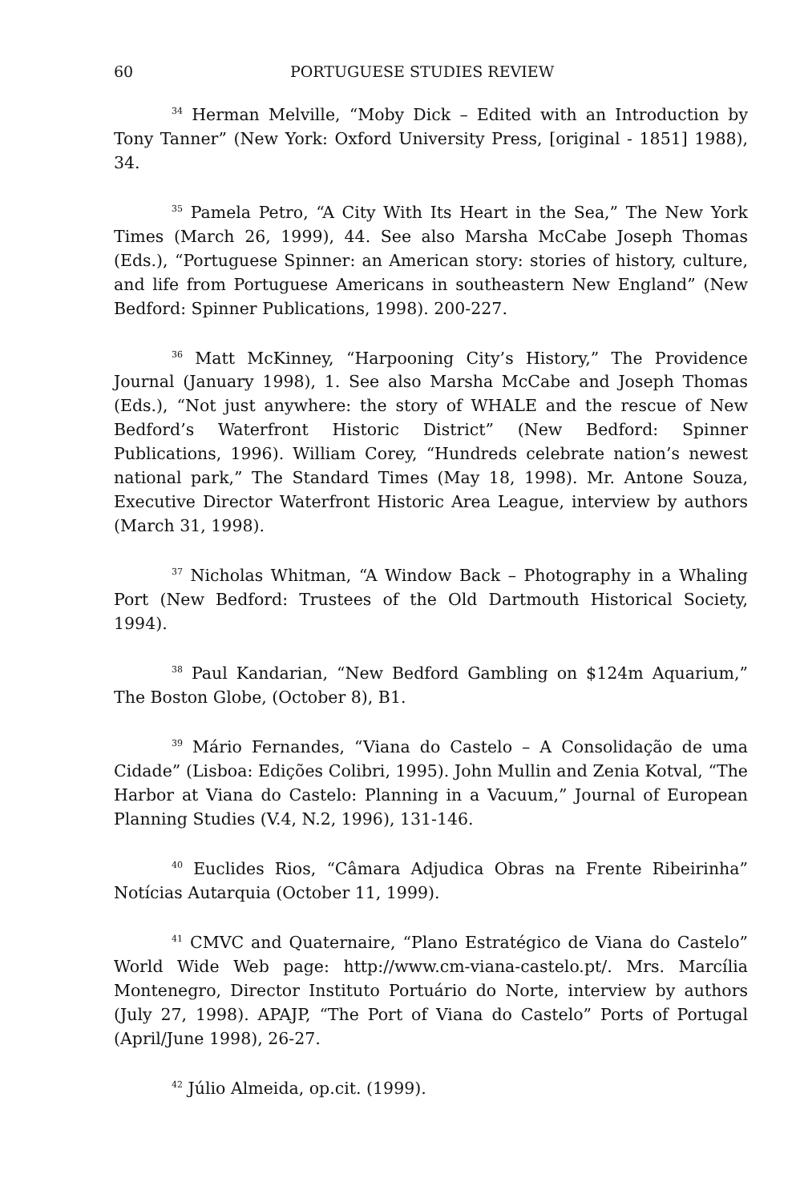60 PORTUGUESE STUDIES REVIEW
<sup>34</sup> Herman Melville, “Moby Dick – Edited with an Introduction by Tony Tanner” (New York: Oxford University Press, [original - 1851] 1988), 34.
<sup>35</sup> Pamela Petro, “A City With Its Heart in the Sea,” The New York Times (March 26, 1999), 44. See also Marsha McCabe Joseph Thomas (Eds.), “Portuguese Spinner: an American story: stories of history, culture, and life from Portuguese Americans in southeastern New England” (New Bedford: Spinner Publications, 1998). 200-227.
<sup>36</sup> Matt McKinney, “Harpooning City’s History,” The Providence Journal (January 1998), 1. See also Marsha McCabe and Joseph Thomas (Eds.), “Not just anywhere: the story of WHALE and the rescue of New Bedford’s Waterfront Historic District” (New Bedford: Spinner Publications, 1996). William Corey, “Hundreds celebrate nation’s newest national park,” The Standard Times (May 18, 1998). Mr. Antone Souza, Executive Director Waterfront Historic Area League, interview by authors (March 31, 1998).
<sup>37</sup> Nicholas Whitman, “A Window Back – Photography in a Whaling Port (New Bedford: Trustees of the Old Dartmouth Historical Society, 1994).
<sup>38</sup> Paul Kandarian, “New Bedford Gambling on $124m Aquarium,” The Boston Globe, (October 8), B1.
<sup>39</sup> Mário Fernandes, “Viana do Castelo – A Consolidação de uma Cidade” (Lisboa: Edições Colibri, 1995). John Mullin and Zenia Kotval, “The Harbor at Viana do Castelo: Planning in a Vacuum,” Journal of European Planning Studies (V.4, N.2, 1996), 131-146.
<sup>40</sup> Euclides Rios, “Câmara Adjudica Obras na Frente Ribeirinha” Notícias Autarquia (October 11, 1999).
<sup>41</sup> CMVC and Quaternaire, “Plano Estratégico de Viana do Castelo” World Wide Web page: http://www.cm-viana-castelo.pt/. Mrs. Marcília Montenegro, Director Instituto Portuário do Norte, interview by authors (July 27, 1998). APAJP, “The Port of Viana do Castelo” Ports of Portugal (April/June 1998), 26-27.
<sup>42</sup> Júlio Almeida, op.cit. (1999).